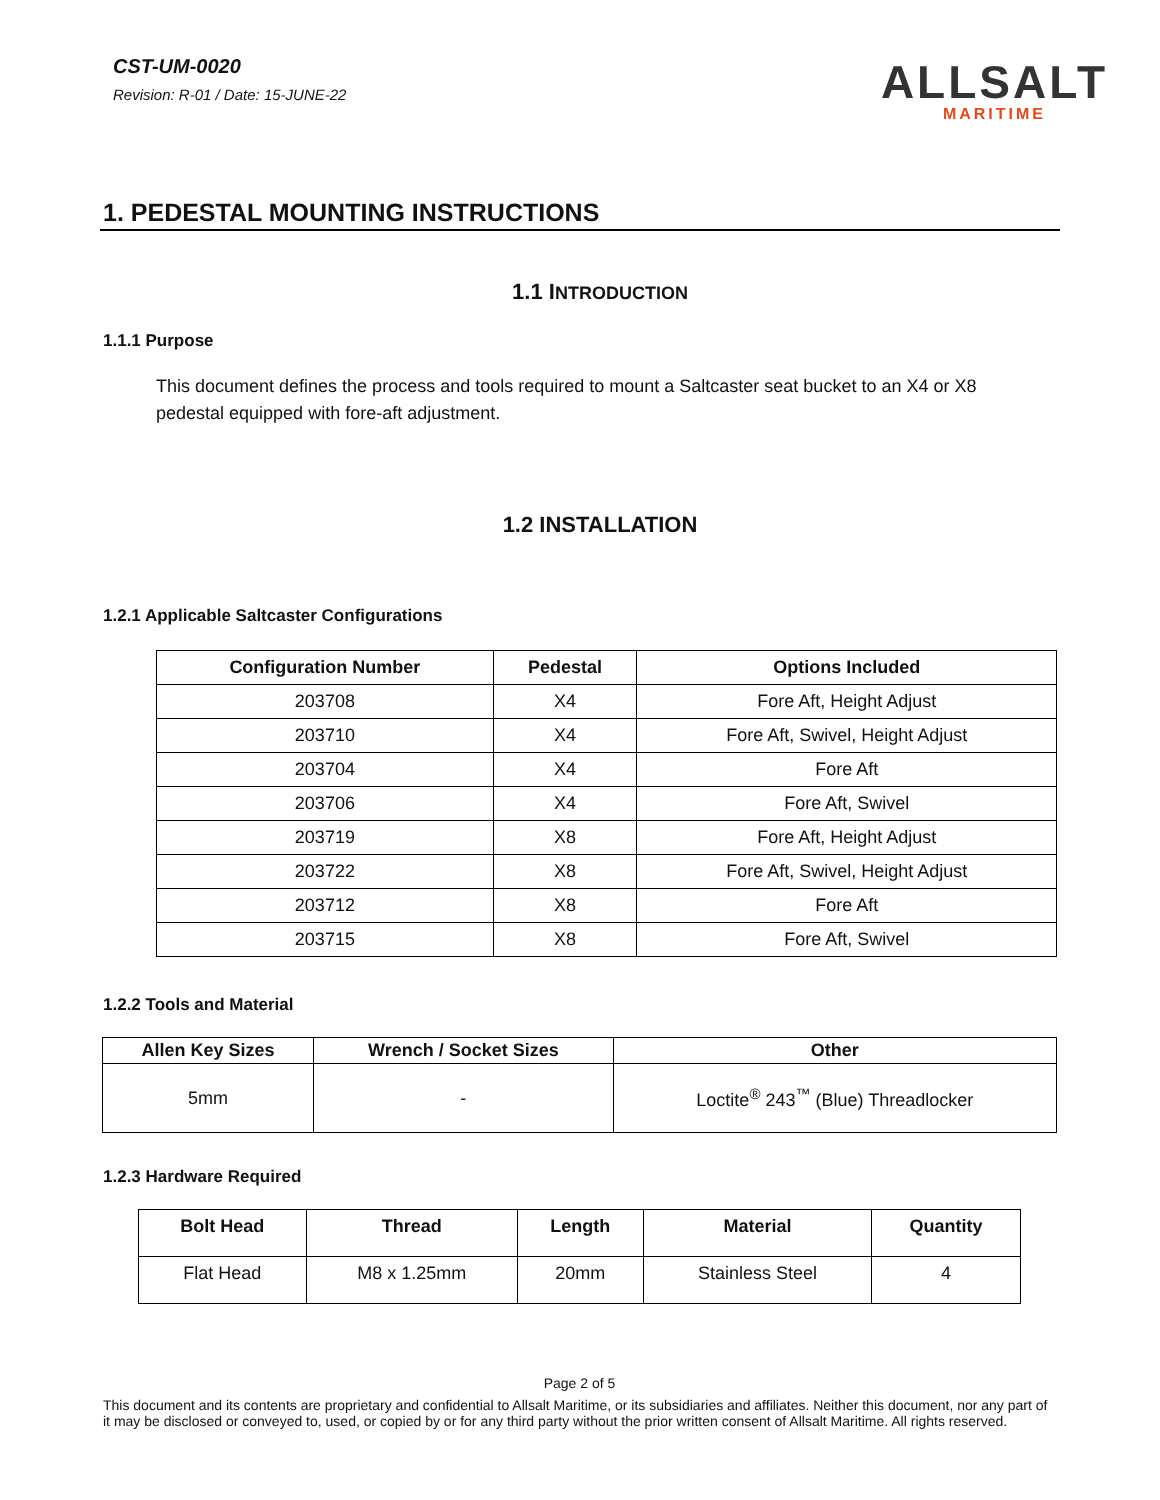CST-UM-0020
Revision: R-01 / Date: 15-JUNE-22
ALLSALT
MARITIME
1. PEDESTAL MOUNTING INSTRUCTIONS
1.1 INTRODUCTION
1.1.1 Purpose
This document defines the process and tools required to mount a Saltcaster seat bucket to an X4 or X8 pedestal equipped with fore-aft adjustment.
1.2 INSTALLATION
1.2.1 Applicable Saltcaster Configurations
| Configuration Number | Pedestal | Options Included |
| --- | --- | --- |
| 203708 | X4 | Fore Aft, Height Adjust |
| 203710 | X4 | Fore Aft, Swivel, Height Adjust |
| 203704 | X4 | Fore Aft |
| 203706 | X4 | Fore Aft, Swivel |
| 203719 | X8 | Fore Aft, Height Adjust |
| 203722 | X8 | Fore Aft, Swivel, Height Adjust |
| 203712 | X8 | Fore Aft |
| 203715 | X8 | Fore Aft, Swivel |
1.2.2 Tools and Material
| Allen Key Sizes | Wrench / Socket Sizes | Other |
| --- | --- | --- |
| 5mm | - | Loctite<sup>®</sup> 243<sup>™</sup> (Blue) Threadlocker |
1.2.3 Hardware Required
| Bolt Head | Thread | Length | Material | Quantity |
| --- | --- | --- | --- | --- |
| Flat Head | M8 x 1.25mm | 20mm | Stainless Steel | 4 |
Page 2 of 5
This document and its contents are proprietary and confidential to Allsalt Maritime, or its subsidiaries and affiliates. Neither this document, nor any part of it may be disclosed or conveyed to, used, or copied by or for any third party without the prior written consent of Allsalt Maritime. All rights reserved.